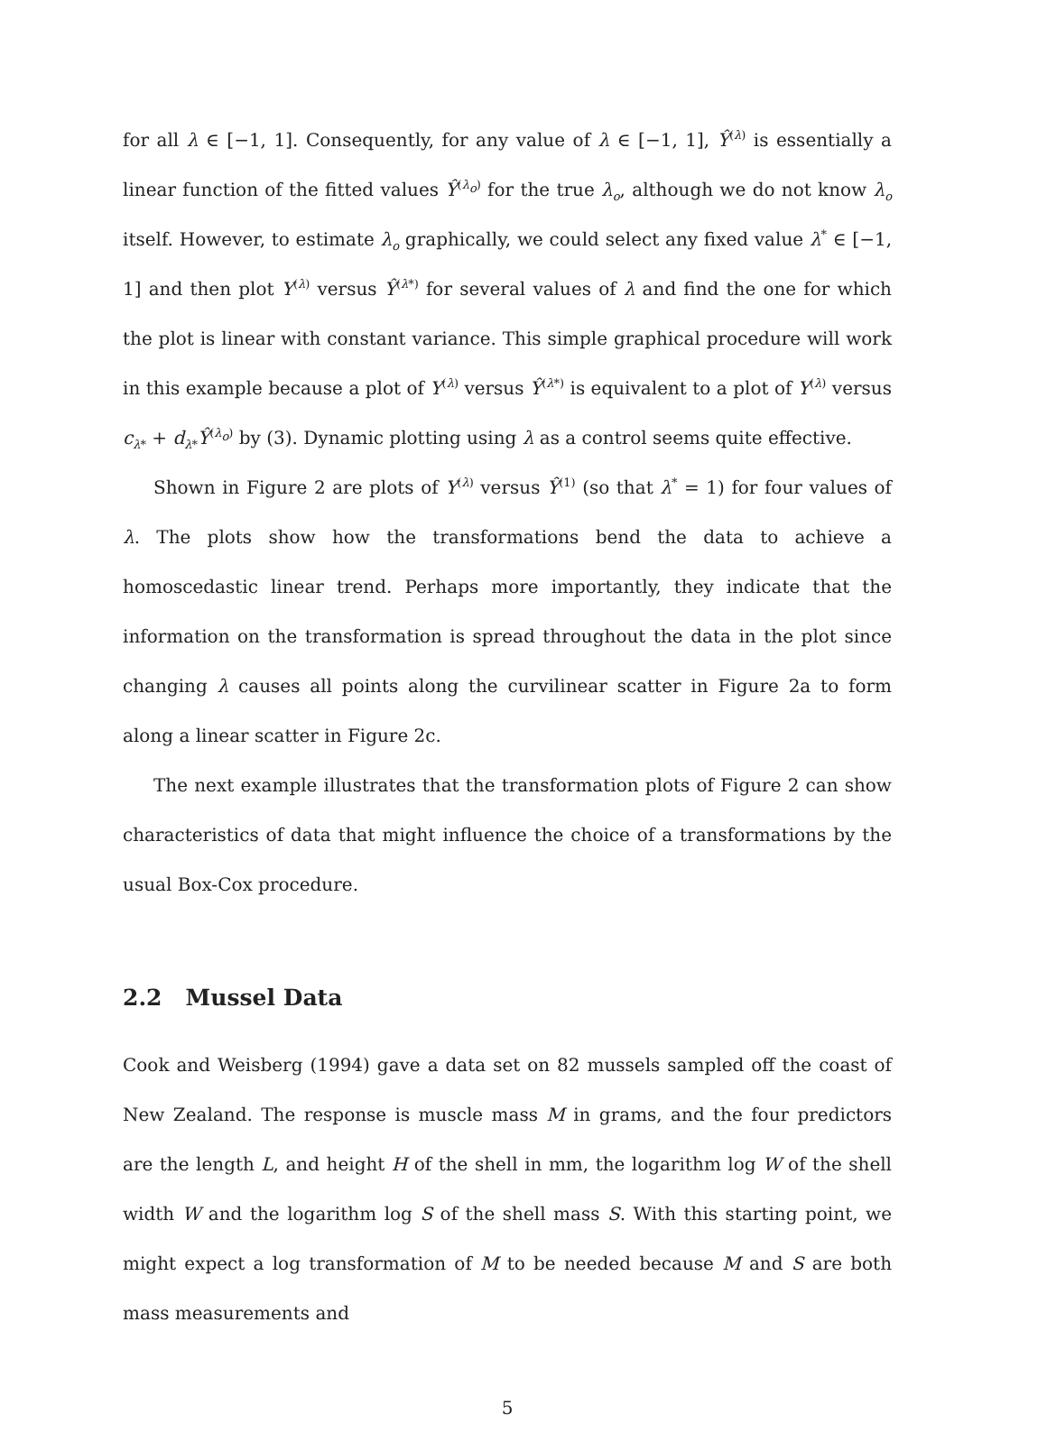for all λ ∈ [−1, 1]. Consequently, for any value of λ ∈ [−1, 1], Ŷ<sup>(λ)</sup> is essentially a linear function of the fitted values Ŷ<sup>(λ<sub>o</sub>)</sup> for the true λ<sub>o</sub>, although we do not know λ<sub>o</sub> itself. However, to estimate λ<sub>o</sub> graphically, we could select any fixed value λ<sup>*</sup> ∈ [−1, 1] and then plot Y<sup>(λ)</sup> versus Ŷ<sup>(λ*)</sup> for several values of λ and find the one for which the plot is linear with constant variance. This simple graphical procedure will work in this example because a plot of Y<sup>(λ)</sup> versus Ŷ<sup>(λ*)</sup> is equivalent to a plot of Y<sup>(λ)</sup> versus c<sub>λ*</sub> + d<sub>λ*</sub>Ŷ<sup>(λ<sub>o</sub>)</sup> by (3). Dynamic plotting using λ as a control seems quite effective.
Shown in Figure 2 are plots of Y<sup>(λ)</sup> versus Ŷ<sup>(1)</sup> (so that λ<sup>*</sup> = 1) for four values of λ. The plots show how the transformations bend the data to achieve a homoscedastic linear trend. Perhaps more importantly, they indicate that the information on the transformation is spread throughout the data in the plot since changing λ causes all points along the curvilinear scatter in Figure 2a to form along a linear scatter in Figure 2c.
The next example illustrates that the transformation plots of Figure 2 can show characteristics of data that might influence the choice of a transformations by the usual Box-Cox procedure.
2.2 Mussel Data
Cook and Weisberg (1994) gave a data set on 82 mussels sampled off the coast of New Zealand. The response is muscle mass M in grams, and the four predictors are the length L, and height H of the shell in mm, the logarithm log W of the shell width W and the logarithm log S of the shell mass S. With this starting point, we might expect a log transformation of M to be needed because M and S are both mass measurements and
5